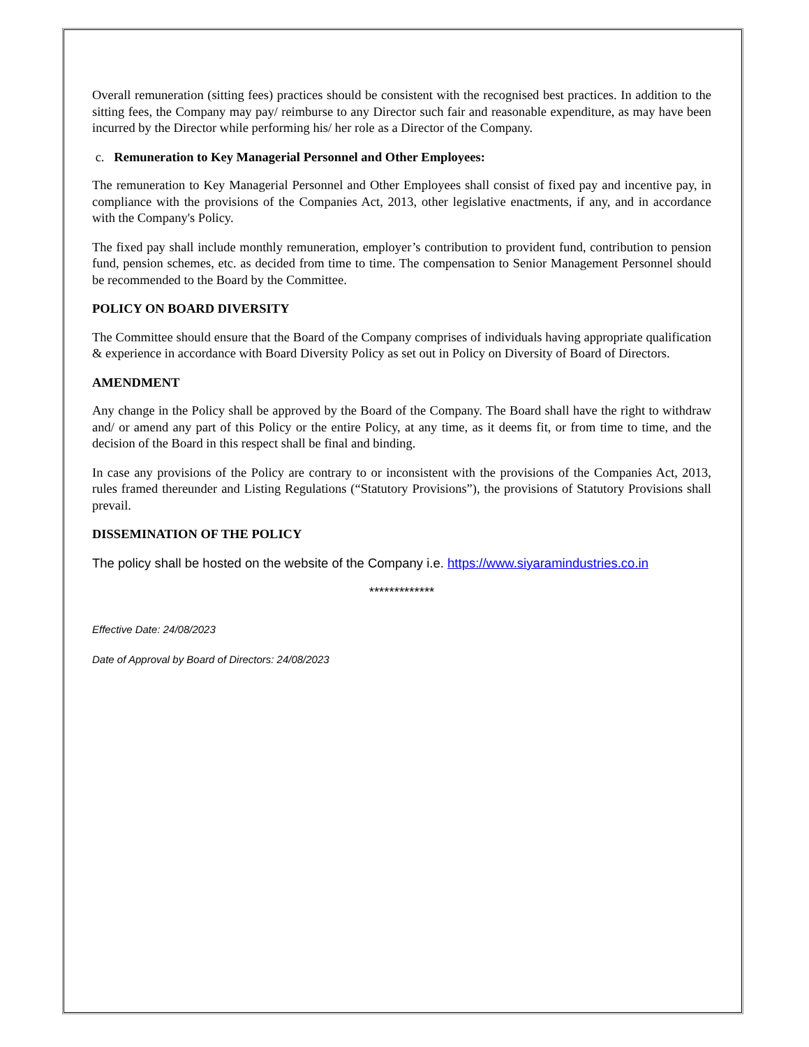Overall remuneration (sitting fees) practices should be consistent with the recognised best practices. In addition to the sitting fees, the Company may pay/ reimburse to any Director such fair and reasonable expenditure, as may have been incurred by the Director while performing his/ her role as a Director of the Company.
c. Remuneration to Key Managerial Personnel and Other Employees:
The remuneration to Key Managerial Personnel and Other Employees shall consist of fixed pay and incentive pay, in compliance with the provisions of the Companies Act, 2013, other legislative enactments, if any, and in accordance with the Company's Policy.
The fixed pay shall include monthly remuneration, employer’s contribution to provident fund, contribution to pension fund, pension schemes, etc. as decided from time to time. The compensation to Senior Management Personnel should be recommended to the Board by the Committee.
POLICY ON BOARD DIVERSITY
The Committee should ensure that the Board of the Company comprises of individuals having appropriate qualification & experience in accordance with Board Diversity Policy as set out in Policy on Diversity of Board of Directors.
AMENDMENT
Any change in the Policy shall be approved by the Board of the Company. The Board shall have the right to withdraw and/ or amend any part of this Policy or the entire Policy, at any time, as it deems fit, or from time to time, and the decision of the Board in this respect shall be final and binding.
In case any provisions of the Policy are contrary to or inconsistent with the provisions of the Companies Act, 2013, rules framed thereunder and Listing Regulations (“Statutory Provisions”), the provisions of Statutory Provisions shall prevail.
DISSEMINATION OF THE POLICY
The policy shall be hosted on the website of the Company i.e. https://www.siyaramindustries.co.in
*************
Effective Date: 24/08/2023
Date of Approval by Board of Directors: 24/08/2023